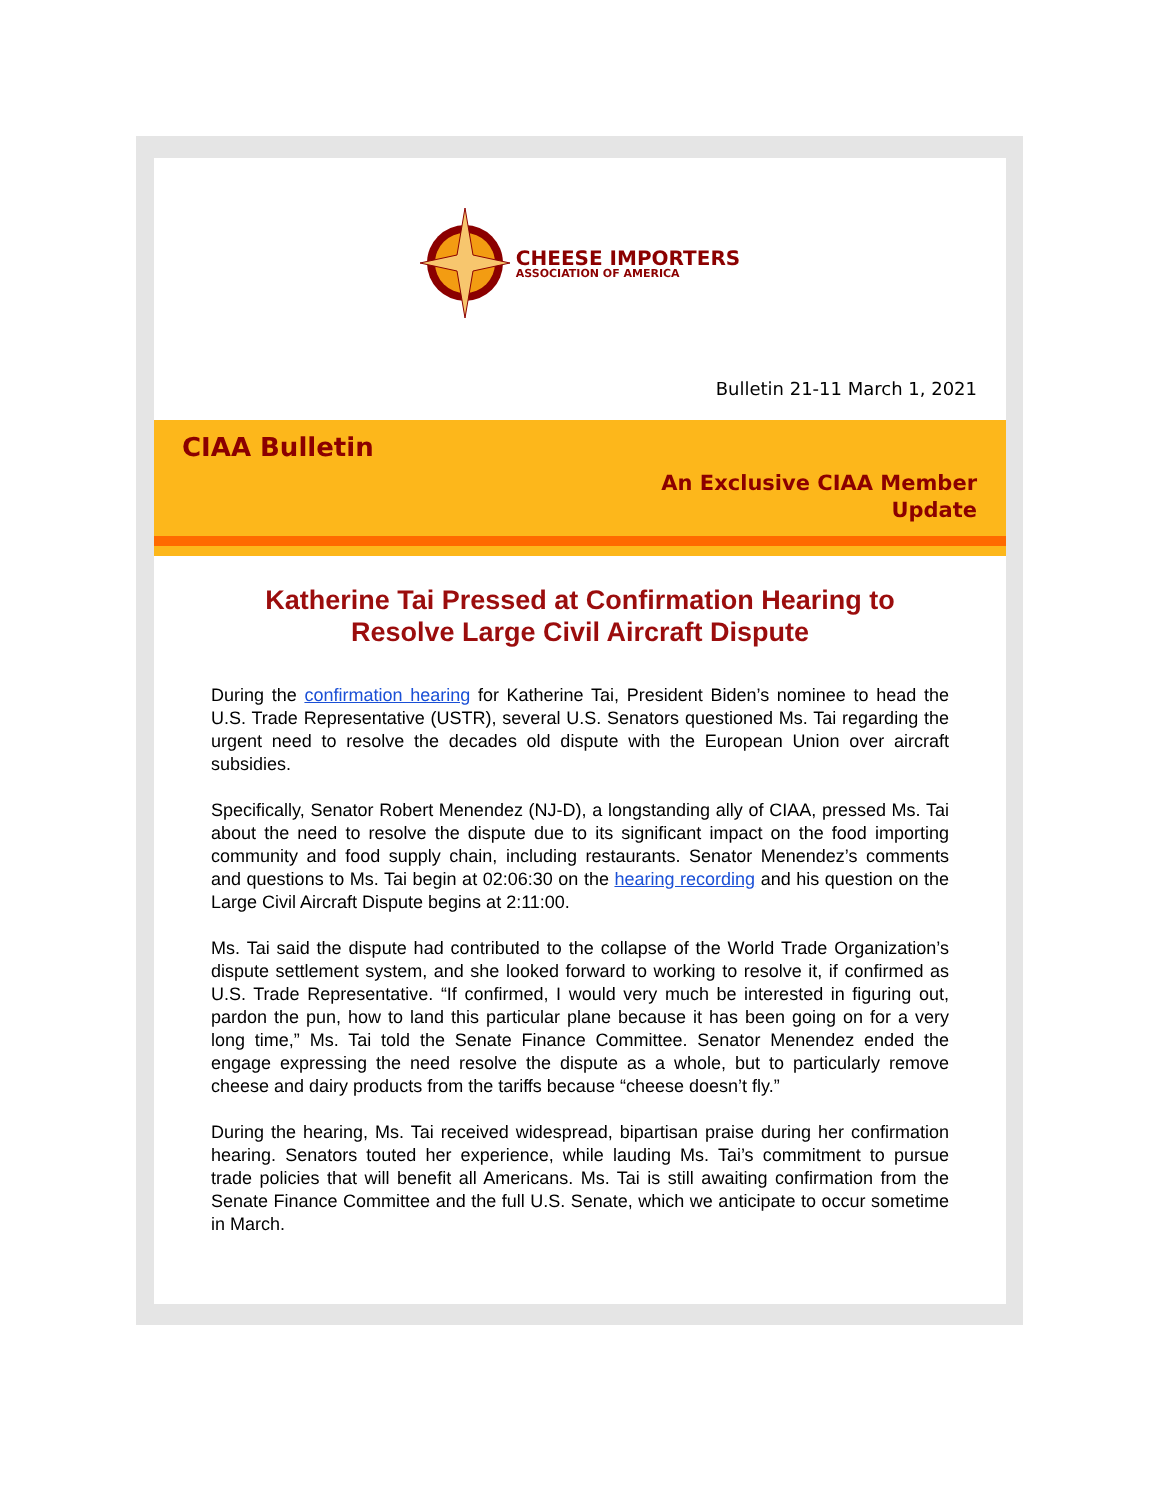CHEESE IMPORTERS
ASSOCIATION OF AMERICA
Bulletin 21-11 March 1, 2021
CIAA Bulletin
An Exclusive CIAA Member
Update
Katherine Tai Pressed at Confirmation Hearing to Resolve Large Civil Aircraft Dispute
During the confirmation hearing for Katherine Tai, President Biden’s nominee to head the U.S. Trade Representative (USTR), several U.S. Senators questioned Ms. Tai regarding the urgent need to resolve the decades old dispute with the European Union over aircraft subsidies.
Specifically, Senator Robert Menendez (NJ-D), a longstanding ally of CIAA, pressed Ms. Tai about the need to resolve the dispute due to its significant impact on the food importing community and food supply chain, including restaurants. Senator Menendez’s comments and questions to Ms. Tai begin at 02:06:30 on the hearing recording and his question on the Large Civil Aircraft Dispute begins at 2:11:00.
Ms. Tai said the dispute had contributed to the collapse of the World Trade Organization’s dispute settlement system, and she looked forward to working to resolve it, if confirmed as U.S. Trade Representative. “If confirmed, I would very much be interested in figuring out, pardon the pun, how to land this particular plane because it has been going on for a very long time,” Ms. Tai told the Senate Finance Committee. Senator Menendez ended the engage expressing the need resolve the dispute as a whole, but to particularly remove cheese and dairy products from the tariffs because “cheese doesn’t fly.”
During the hearing, Ms. Tai received widespread, bipartisan praise during her confirmation hearing. Senators touted her experience, while lauding Ms. Tai’s commitment to pursue trade policies that will benefit all Americans. Ms. Tai is still awaiting confirmation from the Senate Finance Committee and the full U.S. Senate, which we anticipate to occur sometime in March.